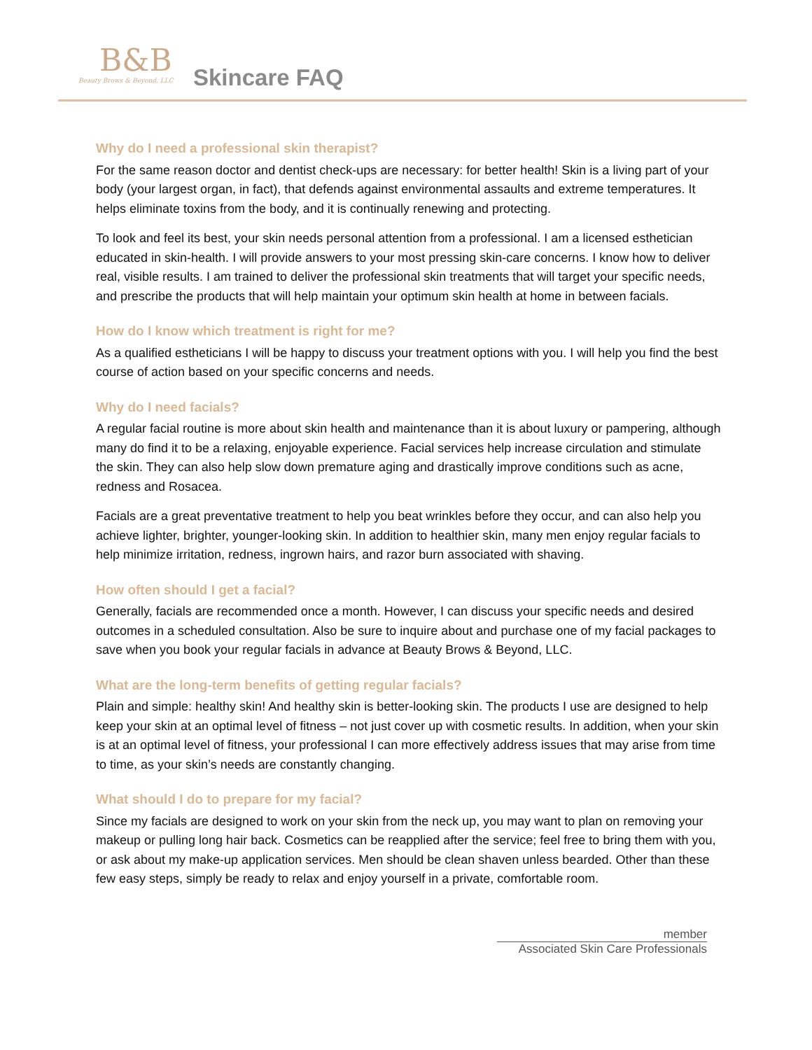B&B
Beauty Brows & Beyond, LLC
Skincare FAQ
Why do I need a professional skin therapist?
For the same reason doctor and dentist check-ups are necessary: for better health! Skin is a living part of your body (your largest organ, in fact), that defends against environmental assaults and extreme temperatures. It helps eliminate toxins from the body, and it is continually renewing and protecting.
To look and feel its best, your skin needs personal attention from a professional. I am a licensed esthetician educated in skin-health. I will provide answers to your most pressing skin-care concerns. I know how to deliver real, visible results. I am trained to deliver the professional skin treatments that will target your specific needs, and prescribe the products that will help maintain your optimum skin health at home in between facials.
How do I know which treatment is right for me?
As a qualified estheticians I will be happy to discuss your treatment options with you. I will help you find the best course of action based on your specific concerns and needs.
Why do I need facials?
A regular facial routine is more about skin health and maintenance than it is about luxury or pampering, although many do find it to be a relaxing, enjoyable experience. Facial services help increase circulation and stimulate the skin. They can also help slow down premature aging and drastically improve conditions such as acne, redness and Rosacea.
Facials are a great preventative treatment to help you beat wrinkles before they occur, and can also help you achieve lighter, brighter, younger-looking skin. In addition to healthier skin, many men enjoy regular facials to help minimize irritation, redness, ingrown hairs, and razor burn associated with shaving.
How often should I get a facial?
Generally, facials are recommended once a month. However, I can discuss your specific needs and desired outcomes in a scheduled consultation. Also be sure to inquire about and purchase one of my facial packages to save when you book your regular facials in advance at Beauty Brows & Beyond, LLC.
What are the long-term benefits of getting regular facials?
Plain and simple: healthy skin! And healthy skin is better-looking skin. The products I use are designed to help keep your skin at an optimal level of fitness – not just cover up with cosmetic results. In addition, when your skin is at an optimal level of fitness, your professional I can more effectively address issues that may arise from time to time, as your skin’s needs are constantly changing.
What should I do to prepare for my facial?
Since my facials are designed to work on your skin from the neck up, you may want to plan on removing your makeup or pulling long hair back. Cosmetics can be reapplied after the service; feel free to bring them with you, or ask about my make-up application services. Men should be clean shaven unless bearded. Other than these few easy steps, simply be ready to relax and enjoy yourself in a private, comfortable room.
member
Associated Skin Care Professionals